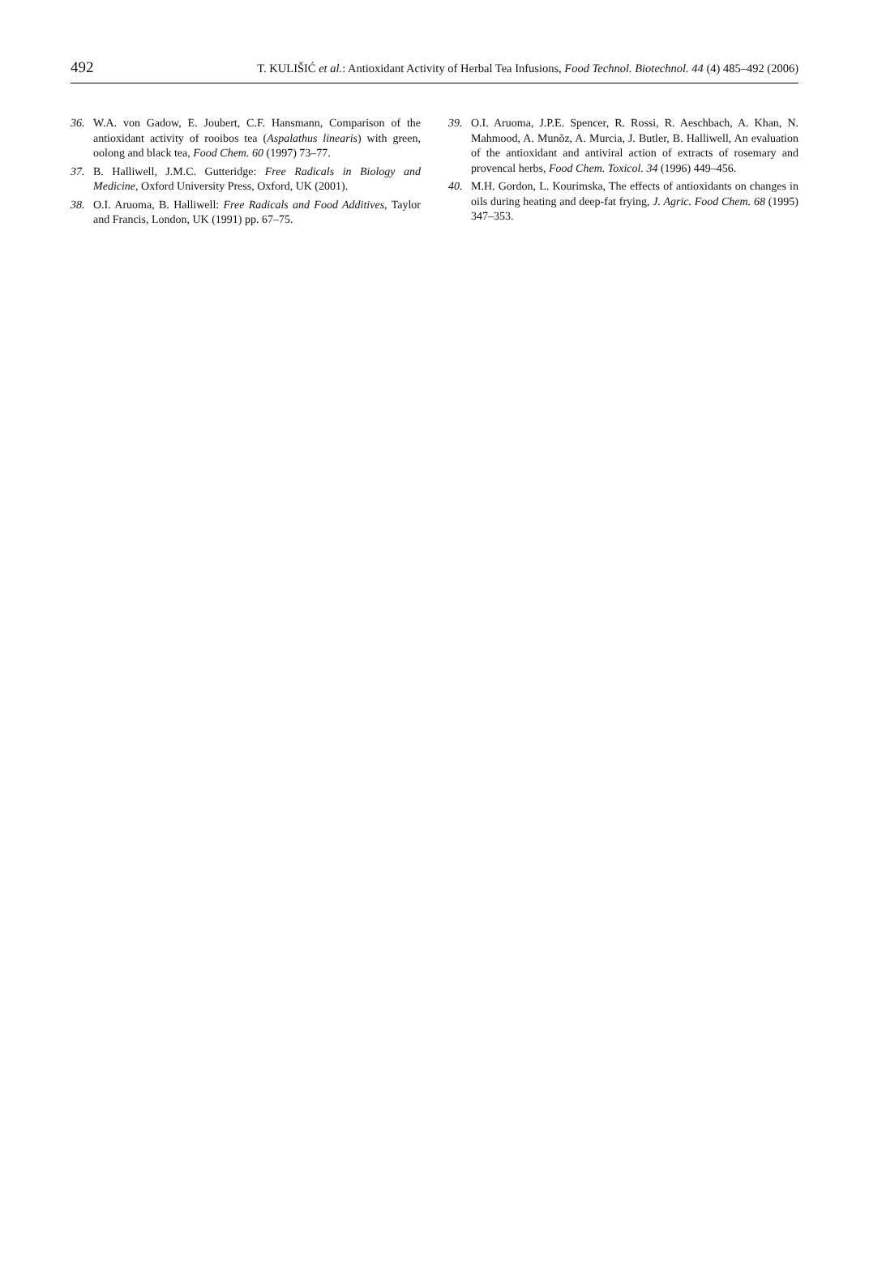492 T. KULIŠIĆ et al.: Antioxidant Activity of Herbal Tea Infusions, Food Technol. Biotechnol. 44 (4) 485–492 (2006)
36. W.A. von Gadow, E. Joubert, C.F. Hansmann, Comparison of the antioxidant activity of rooibos tea (Aspalathus linearis) with green, oolong and black tea, Food Chem. 60 (1997) 73–77.
37. B. Halliwell, J.M.C. Gutteridge: Free Radicals in Biology and Medicine, Oxford University Press, Oxford, UK (2001).
38. O.I. Aruoma, B. Halliwell: Free Radicals and Food Additives, Taylor and Francis, London, UK (1991) pp. 67–75.
39. O.I. Aruoma, J.P.E. Spencer, R. Rossi, R. Aeschbach, A. Khan, N. Mahmood, A. Munõz, A. Murcia, J. Butler, B. Halliwell, An evaluation of the antioxidant and antiviral action of extracts of rosemary and provencal herbs, Food Chem. Toxicol. 34 (1996) 449–456.
40. M.H. Gordon, L. Kourimska, The effects of antioxidants on changes in oils during heating and deep-fat frying, J. Agric. Food Chem. 68 (1995) 347–353.